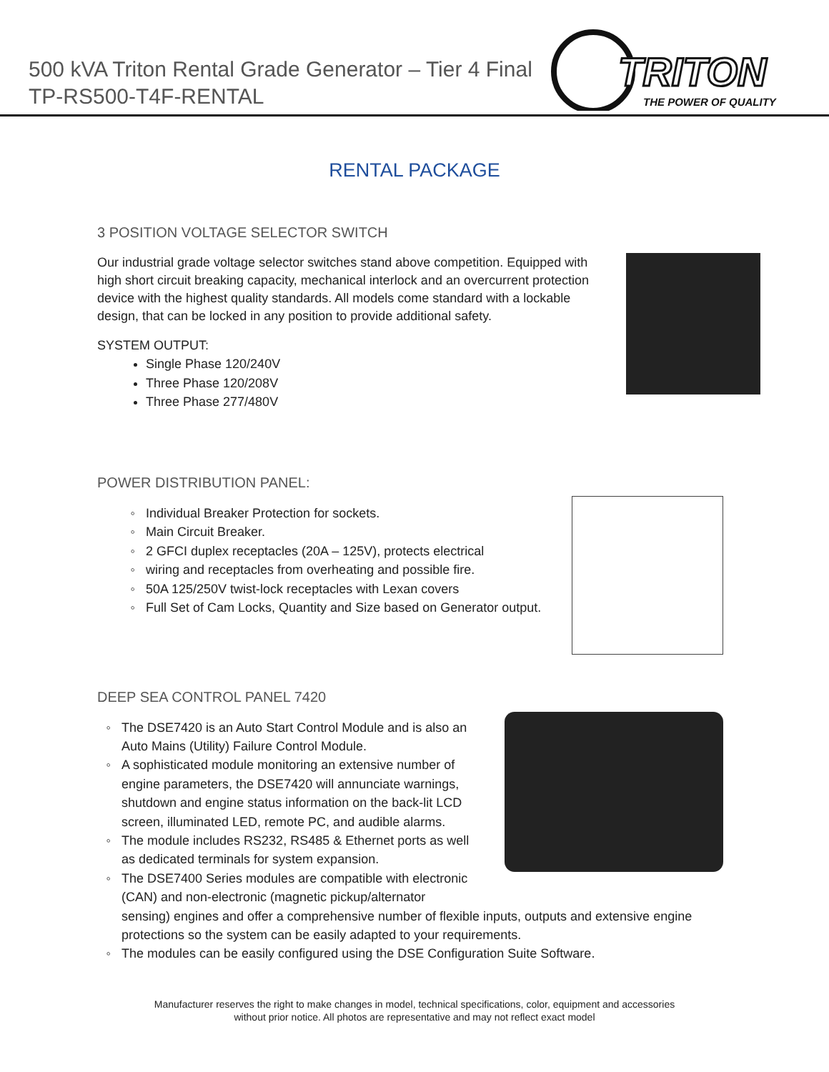500 kVA Triton Rental Grade Generator – Tier 4 Final
TP-RS500-T4F-RENTAL
TRITON
THE POWER OF QUALITY
RENTAL PACKAGE
3 POSITION VOLTAGE SELECTOR SWITCH
Our industrial grade voltage selector switches stand above competition. Equipped with high short circuit breaking capacity, mechanical interlock and an overcurrent protection device with the highest quality standards. All models come standard with a lockable design, that can be locked in any position to provide additional safety.
SYSTEM OUTPUT:
Single Phase 120/240V
Three Phase 120/208V
Three Phase 277/480V
POWER DISTRIBUTION PANEL:
Individual Breaker Protection for sockets.
Main Circuit Breaker.
2 GFCI duplex receptacles (20A – 125V), protects electrical
wiring and receptacles from overheating and possible fire.
50A 125/250V twist-lock receptacles with Lexan covers
Full Set of Cam Locks, Quantity and Size based on Generator output.
DEEP SEA CONTROL PANEL 7420
The DSE7420 is an Auto Start Control Module and is also an
Auto Mains (Utility) Failure Control Module.
A sophisticated module monitoring an extensive number of
engine parameters, the DSE7420 will annunciate warnings,
shutdown and engine status information on the back-lit LCD
screen, illuminated LED, remote PC, and audible alarms.
The module includes RS232, RS485 & Ethernet ports as well
as dedicated terminals for system expansion.
The DSE7400 Series modules are compatible with electronic
(CAN) and non-electronic (magnetic pickup/alternator
sensing) engines and offer a comprehensive number of flexible inputs, outputs and extensive engine protections so the system can be easily adapted to your requirements.
The modules can be easily configured using the DSE Configuration Suite Software.
Manufacturer reserves the right to make changes in model, technical specifications, color, equipment and accessories
without prior notice. All photos are representative and may not reflect exact model